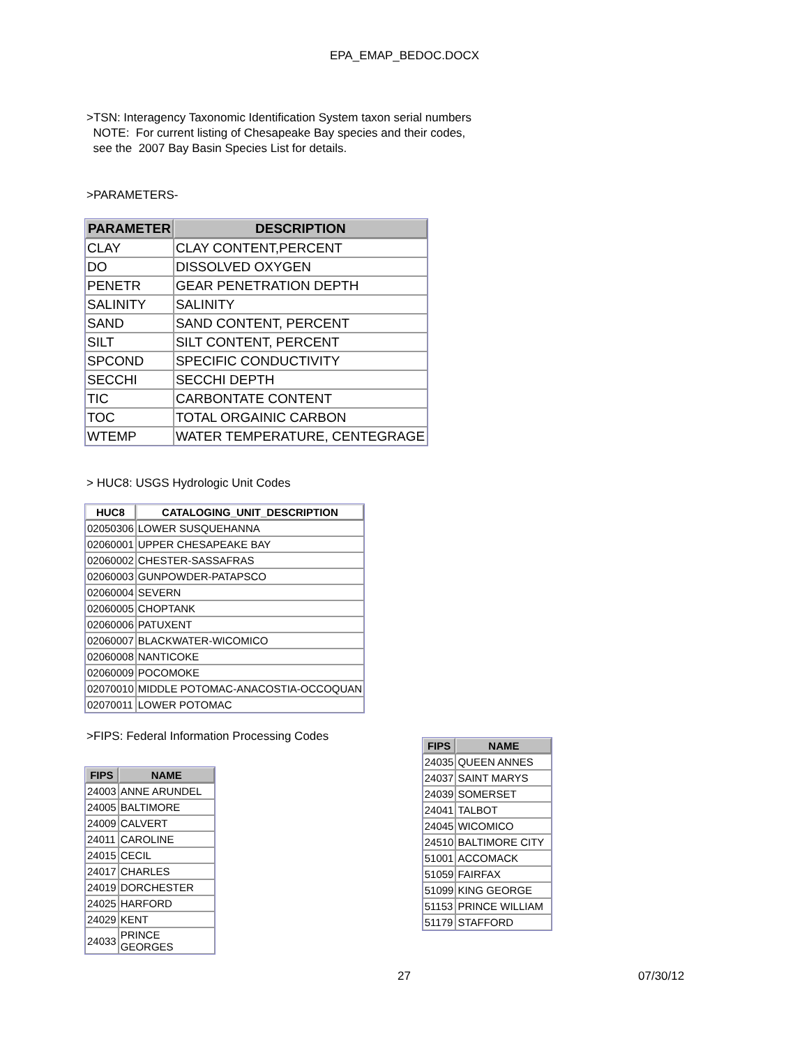EPA_EMAP_BEDOC.DOCX
>TSN: Interagency Taxonomic Identification System taxon serial numbers
NOTE: For current listing of Chesapeake Bay species and their codes,
see the 2007 Bay Basin Species List for details.
>PARAMETERS-
| PARAMETER | DESCRIPTION |
| --- | --- |
| CLAY | CLAY CONTENT,PERCENT |
| DO | DISSOLVED OXYGEN |
| PENETR | GEAR PENETRATION DEPTH |
| SALINITY | SALINITY |
| SAND | SAND CONTENT, PERCENT |
| SILT | SILT CONTENT, PERCENT |
| SPCOND | SPECIFIC CONDUCTIVITY |
| SECCHI | SECCHI DEPTH |
| TIC | CARBONTATE CONTENT |
| TOC | TOTAL ORGAINIC CARBON |
| WTEMP | WATER TEMPERATURE, CENTEGRAGE |
> HUC8: USGS Hydrologic Unit Codes
| HUC8 | CATALOGING_UNIT_DESCRIPTION |
| --- | --- |
| 02050306 | LOWER SUSQUEHANNA |
| 02060001 | UPPER CHESAPEAKE BAY |
| 02060002 | CHESTER-SASSAFRAS |
| 02060003 | GUNPOWDER-PATAPSCO |
| 02060004 | SEVERN |
| 02060005 | CHOPTANK |
| 02060006 | PATUXENT |
| 02060007 | BLACKWATER-WICOMICO |
| 02060008 | NANTICOKE |
| 02060009 | POCOMOKE |
| 02070010 | MIDDLE POTOMAC-ANACOSTIA-OCCOQUAN |
| 02070011 | LOWER POTOMAC |
>FIPS: Federal Information Processing Codes
| FIPS | NAME |
| --- | --- |
| 24003 | ANNE ARUNDEL |
| 24005 | BALTIMORE |
| 24009 | CALVERT |
| 24011 | CAROLINE |
| 24015 | CECIL |
| 24017 | CHARLES |
| 24019 | DORCHESTER |
| 24025 | HARFORD |
| 24029 | KENT |
| 24033 | PRINCE GEORGES |
| FIPS | NAME |
| --- | --- |
| 24035 | QUEEN ANNES |
| 24037 | SAINT MARYS |
| 24039 | SOMERSET |
| 24041 | TALBOT |
| 24045 | WICOMICO |
| 24510 | BALTIMORE CITY |
| 51001 | ACCOMACK |
| 51059 | FAIRFAX |
| 51099 | KING GEORGE |
| 51153 | PRINCE WILLIAM |
| 51179 | STAFFORD |
27 07/30/12